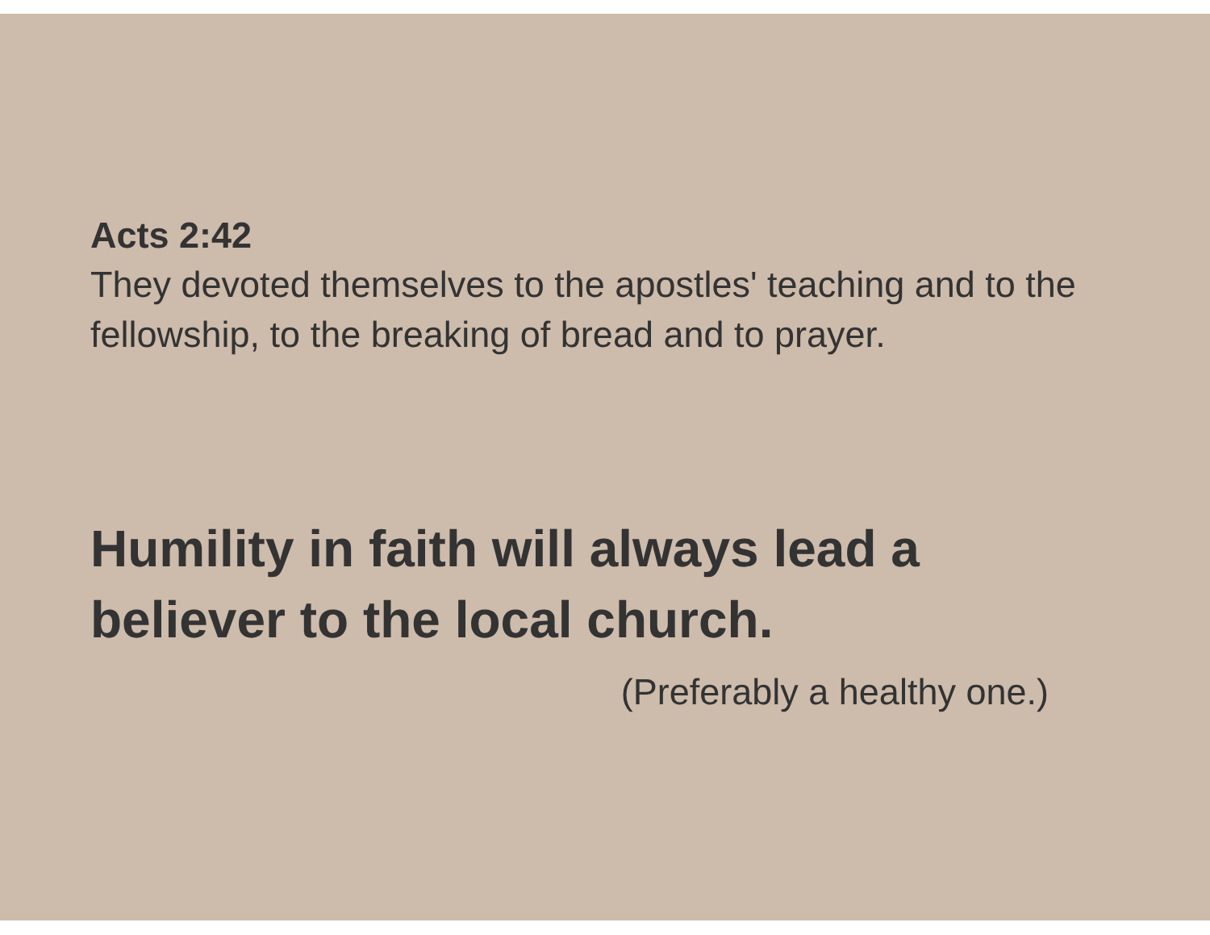Acts 2:42
They devoted themselves to the apostles' teaching and to the fellowship, to the breaking of bread and to prayer.
Humility in faith will always lead a believer to the local church.
(Preferably a healthy one.)